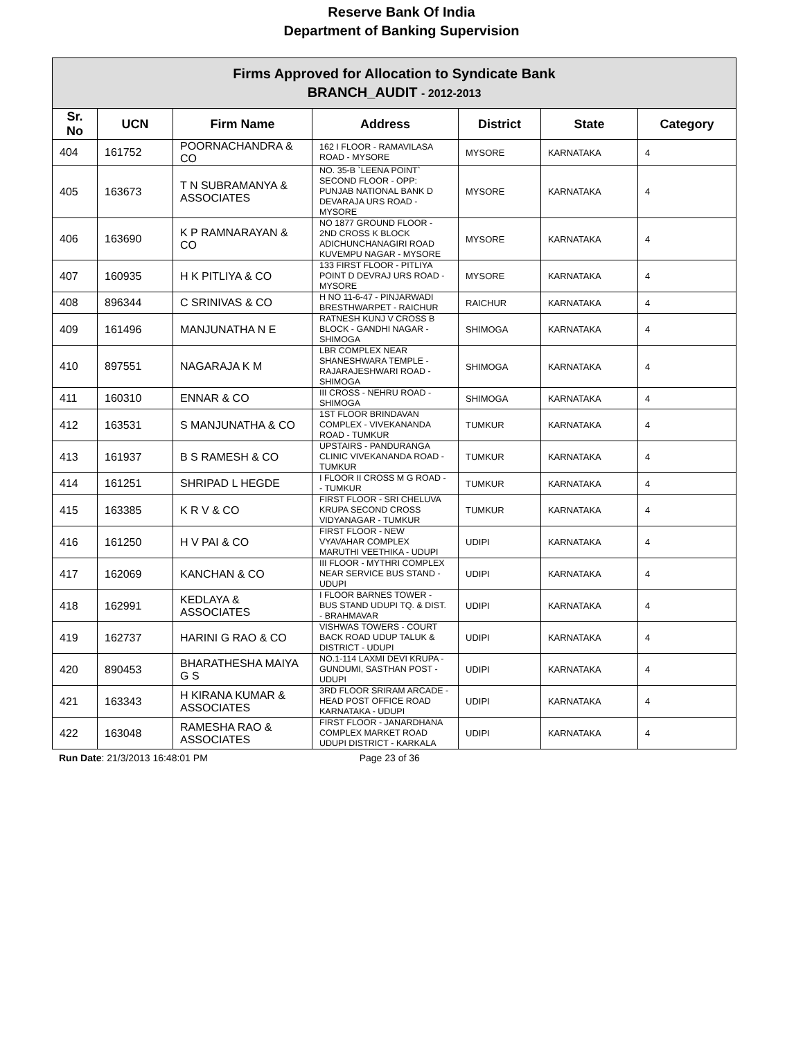Reserve Bank Of India
Department of Banking Supervision
| Firms Approved for Allocation to Syndicate Bank BRANCH_AUDIT - 2012-2013 | | | | | | |
| Sr. No | UCN | Firm Name | Address | District | State | Category |
| 404 | 161752 | POORNACHANDRA & CO | 162 I FLOOR - RAMAVILASA ROAD - MYSORE | MYSORE | KARNATAKA | 4 |
| 405 | 163673 | T N SUBRAMANYA & ASSOCIATES | NO. 35-B `LEENA POINT` SECOND FLOOR - OPP: PUNJAB NATIONAL BANK D DEVARAJA URS ROAD - MYSORE | MYSORE | KARNATAKA | 4 |
| 406 | 163690 | K P RAMNARAYAN & CO | NO 1877 GROUND FLOOR - 2ND CROSS K BLOCK ADICHUNCHANAGIRI ROAD KUVEMPU NAGAR - MYSORE | MYSORE | KARNATAKA | 4 |
| 407 | 160935 | H K PITLIYA & CO | 133 FIRST FLOOR - PITLIYA POINT D DEVRAJ URS ROAD - MYSORE | MYSORE | KARNATAKA | 4 |
| 408 | 896344 | C SRINIVAS & CO | H NO 11-6-47 - PINJARWADI BRESTHWARPET - RAICHUR | RAICHUR | KARNATAKA | 4 |
| 409 | 161496 | MANJUNATHA N E | RATNESH KUNJ V CROSS B BLOCK - GANDHI NAGAR - SHIMOGA | SHIMOGA | KARNATAKA | 4 |
| 410 | 897551 | NAGARAJA K M | LBR COMPLEX NEAR SHANESHWARA TEMPLE - RAJARAJESHWARI ROAD - SHIMOGA | SHIMOGA | KARNATAKA | 4 |
| 411 | 160310 | ENNAR & CO | III CROSS - NEHRU ROAD - SHIMOGA | SHIMOGA | KARNATAKA | 4 |
| 412 | 163531 | S MANJUNATHA & CO | 1ST FLOOR BRINDAVAN COMPLEX - VIVEKANANDA ROAD - TUMKUR | TUMKUR | KARNATAKA | 4 |
| 413 | 161937 | B S RAMESH & CO | UPSTAIRS - PANDURANGA CLINIC VIVEKANANDA ROAD - TUMKUR | TUMKUR | KARNATAKA | 4 |
| 414 | 161251 | SHRIPAD L HEGDE | I FLOOR II CROSS M G ROAD - - TUMKUR | TUMKUR | KARNATAKA | 4 |
| 415 | 163385 | K R V & CO | FIRST FLOOR - SRI CHELUVA KRUPA SECOND CROSS VIDYANAGAR - TUMKUR | TUMKUR | KARNATAKA | 4 |
| 416 | 161250 | H V PAI & CO | FIRST FLOOR - NEW VYAVAHAR COMPLEX MARUTHI VEETHIKA - UDUPI | UDIPI | KARNATAKA | 4 |
| 417 | 162069 | KANCHAN & CO | III FLOOR - MYTHRI COMPLEX NEAR SERVICE BUS STAND - UDUPI | UDIPI | KARNATAKA | 4 |
| 418 | 162991 | KEDLAYA & ASSOCIATES | I FLOOR BARNES TOWER - BUS STAND UDUPI TQ. & DIST. - BRAHMAVAR | UDIPI | KARNATAKA | 4 |
| 419 | 162737 | HARINI G RAO & CO | VISHWAS TOWERS - COURT BACK ROAD UDUP TALUK & DISTRICT - UDUPI | UDIPI | KARNATAKA | 4 |
| 420 | 890453 | BHARATHESHA MAIYA G S | NO.1-114 LAXMI DEVI KRUPA - GUNDUMI, SASTHAN POST - UDUPI | UDIPI | KARNATAKA | 4 |
| 421 | 163343 | H KIRANA KUMAR & ASSOCIATES | 3RD FLOOR SRIRAM ARCADE - HEAD POST OFFICE ROAD KARNATAKA - UDUPI | UDIPI | KARNATAKA | 4 |
| 422 | 163048 | RAMESHA RAO & ASSOCIATES | FIRST FLOOR - JANARDHANA COMPLEX MARKET ROAD UDUPI DISTRICT - KARKALA | UDIPI | KARNATAKA | 4 |
Run Date: 21/3/2013 16:48:01 PM Page 23 of 36